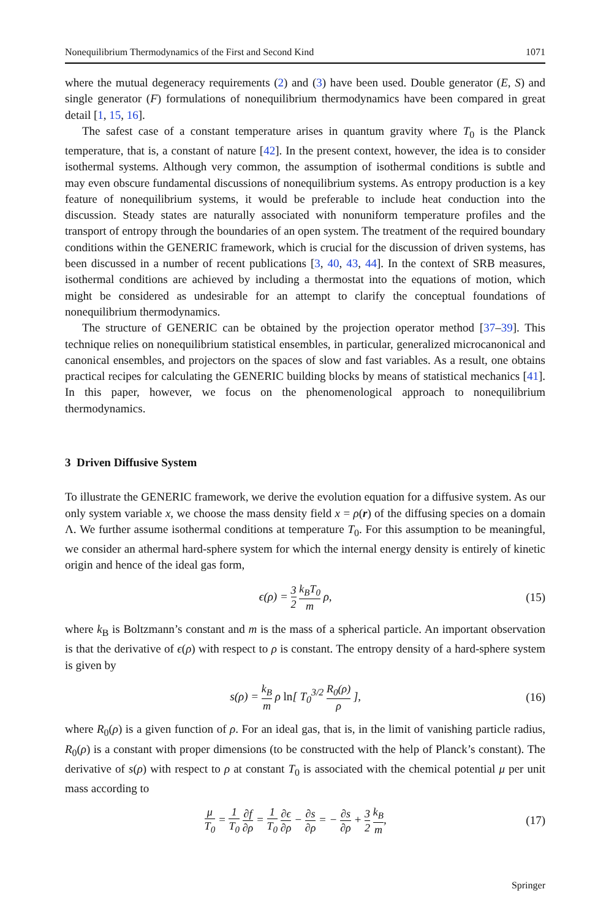Nonequilibrium Thermodynamics of the First and Second Kind 1071
where the mutual degeneracy requirements (2) and (3) have been used. Double generator (E, S) and single generator (F) formulations of nonequilibrium thermodynamics have been compared in great detail [1, 15, 16].
The safest case of a constant temperature arises in quantum gravity where T<sub>0</sub> is the Planck temperature, that is, a constant of nature [42]. In the present context, however, the idea is to consider isothermal systems. Although very common, the assumption of isothermal conditions is subtle and may even obscure fundamental discussions of nonequilibrium systems. As entropy production is a key feature of nonequilibrium systems, it would be preferable to include heat conduction into the discussion. Steady states are naturally associated with nonuniform temperature profiles and the transport of entropy through the boundaries of an open system. The treatment of the required boundary conditions within the GENERIC framework, which is crucial for the discussion of driven systems, has been discussed in a number of recent publications [3, 40, 43, 44]. In the context of SRB measures, isothermal conditions are achieved by including a thermostat into the equations of motion, which might be considered as undesirable for an attempt to clarify the conceptual foundations of nonequilibrium thermodynamics.
The structure of GENERIC can be obtained by the projection operator method [37–39]. This technique relies on nonequilibrium statistical ensembles, in particular, generalized microcanonical and canonical ensembles, and projectors on the spaces of slow and fast variables. As a result, one obtains practical recipes for calculating the GENERIC building blocks by means of statistical mechanics [41]. In this paper, however, we focus on the phenomenological approach to nonequilibrium thermodynamics.
3 Driven Diffusive System
To illustrate the GENERIC framework, we derive the evolution equation for a diffusive system. As our only system variable x, we choose the mass density field x = ρ(r) of the diffusing species on a domain Λ. We further assume isothermal conditions at temperature T<sub>0</sub>. For this assumption to be meaningful, we consider an athermal hard-sphere system for which the internal energy density is entirely of kinetic origin and hence of the ideal gas form,
ϵ(ρ) = 3 2 k<sub>B</sub>T<sub>0</sub> m ρ, (15)
where k<sub>B</sub> is Boltzmann’s constant and m is the mass of a spherical particle. An important observation is that the derivative of ϵ(ρ) with respect to ρ is constant. The entropy density of a hard-sphere system is given by
s(ρ) = k<sub>B</sub> m ρ ln[ T<sub>0</sub><sup>3/2</sup> R<sub>0</sub>(ρ) ρ ], (16)
where R<sub>0</sub>(ρ) is a given function of ρ. For an ideal gas, that is, in the limit of vanishing particle radius, R<sub>0</sub>(ρ) is a constant with proper dimensions (to be constructed with the help of Planck’s constant). The derivative of s(ρ) with respect to ρ at constant T<sub>0</sub> is associated with the chemical potential μ per unit mass according to
μ T<sub>0</sub> = 1 T<sub>0</sub> ∂f ∂ρ = 1 T<sub>0</sub> ∂ϵ ∂ρ − ∂s ∂ρ = − ∂s ∂ρ + 3 2 k<sub>B</sub> m, (17)
Springer